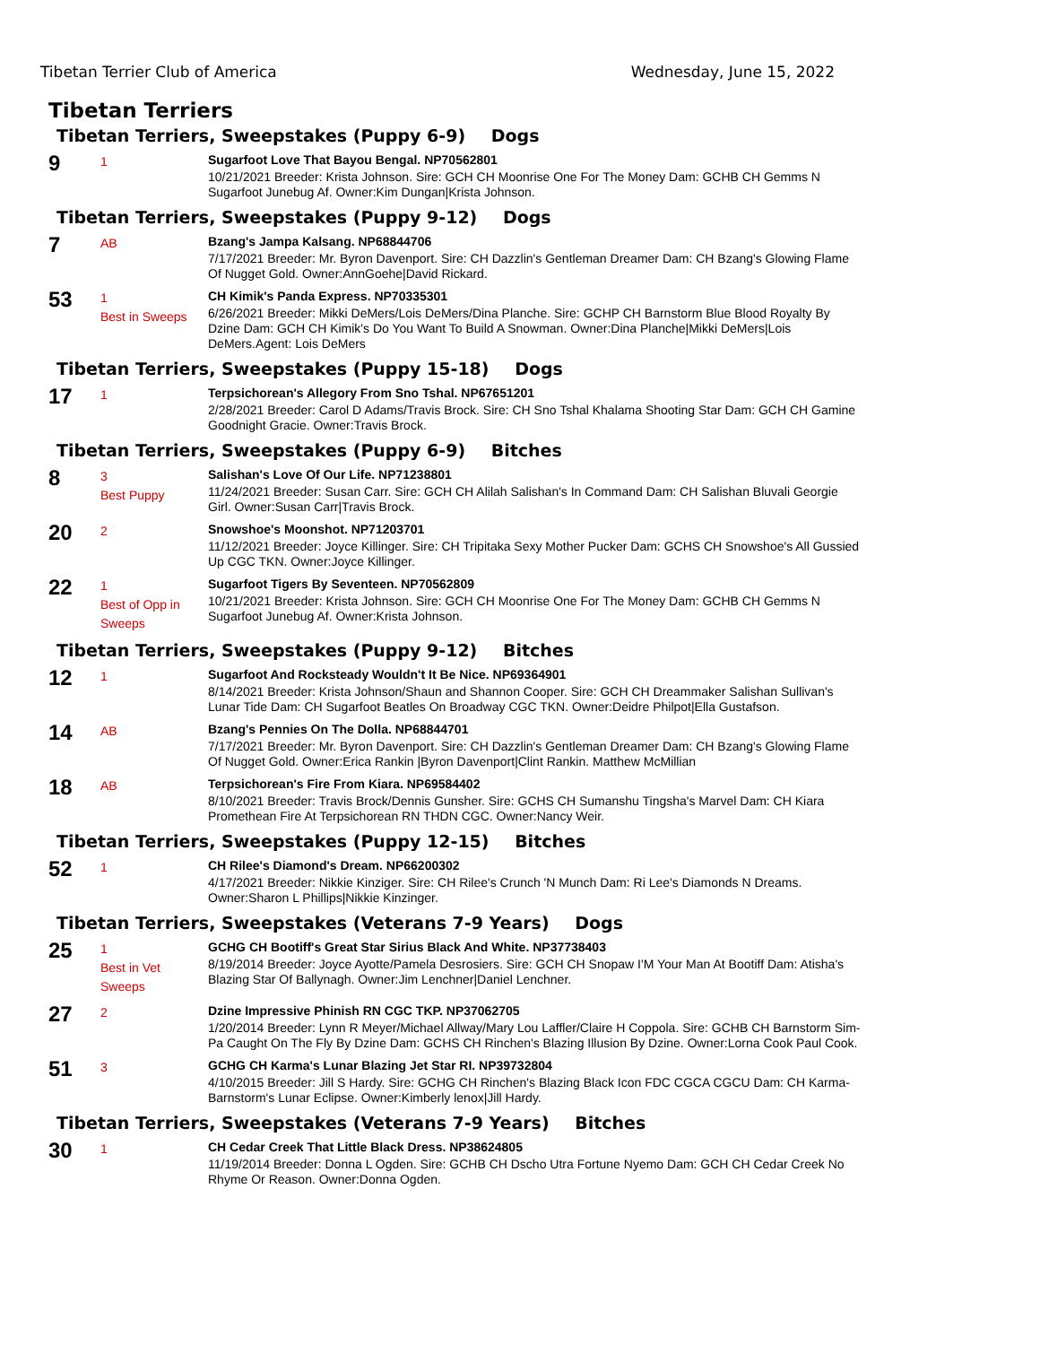Tibetan Terrier Club of America Wednesday, June 15, 2022
Tibetan Terriers
Tibetan Terriers, Sweepstakes (Puppy 6-9) Dogs
9
1
Sugarfoot Love That Bayou Bengal. NP70562801
10/21/2021 Breeder: Krista Johnson. Sire: GCH CH Moonrise One For The Money Dam: GCHB CH Gemms N Sugarfoot Junebug Af. Owner:Kim Dungan|Krista Johnson.
Tibetan Terriers, Sweepstakes (Puppy 9-12) Dogs
7
AB
Bzang's Jampa Kalsang. NP68844706
7/17/2021 Breeder: Mr. Byron Davenport. Sire: CH Dazzlin's Gentleman Dreamer Dam: CH Bzang's Glowing Flame Of Nugget Gold. Owner:AnnGoehe|David Rickard.
53
1
Best in Sweeps
CH Kimik's Panda Express. NP70335301
6/26/2021 Breeder: Mikki DeMers/Lois DeMers/Dina Planche. Sire: GCHP CH Barnstorm Blue Blood Royalty By Dzine Dam: GCH CH Kimik's Do You Want To Build A Snowman. Owner:Dina Planche|Mikki DeMers|Lois DeMers.Agent: Lois DeMers
Tibetan Terriers, Sweepstakes (Puppy 15-18) Dogs
17
1
Terpsichorean's Allegory From Sno Tshal. NP67651201
2/28/2021 Breeder: Carol D Adams/Travis Brock. Sire: CH Sno Tshal Khalama Shooting Star Dam: GCH CH Gamine Goodnight Gracie. Owner:Travis Brock.
Tibetan Terriers, Sweepstakes (Puppy 6-9) Bitches
8
3
Best Puppy
Salishan's Love Of Our Life. NP71238801
11/24/2021 Breeder: Susan Carr. Sire: GCH CH Alilah Salishan's In Command Dam: CH Salishan Bluvali Georgie Girl. Owner:Susan Carr|Travis Brock.
20
2
Snowshoe's Moonshot. NP71203701
11/12/2021 Breeder: Joyce Killinger. Sire: CH Tripitaka Sexy Mother Pucker Dam: GCHS CH Snowshoe's All Gussied Up CGC TKN. Owner:Joyce Killinger.
22
1
Best of Opp in Sweeps
Sugarfoot Tigers By Seventeen. NP70562809
10/21/2021 Breeder: Krista Johnson. Sire: GCH CH Moonrise One For The Money Dam: GCHB CH Gemms N Sugarfoot Junebug Af. Owner:Krista Johnson.
Tibetan Terriers, Sweepstakes (Puppy 9-12) Bitches
12
1
Sugarfoot And Rocksteady Wouldn't It Be Nice. NP69364901
8/14/2021 Breeder: Krista Johnson/Shaun and Shannon Cooper. Sire: GCH CH Dreammaker Salishan Sullivan's Lunar Tide Dam: CH Sugarfoot Beatles On Broadway CGC TKN. Owner:Deidre Philpot|Ella Gustafson.
14
AB
Bzang's Pennies On The Dolla. NP68844701
7/17/2021 Breeder: Mr. Byron Davenport. Sire: CH Dazzlin's Gentleman Dreamer Dam: CH Bzang's Glowing Flame Of Nugget Gold. Owner:Erica Rankin |Byron Davenport|Clint Rankin. Matthew McMillian
18
AB
Terpsichorean's Fire From Kiara. NP69584402
8/10/2021 Breeder: Travis Brock/Dennis Gunsher. Sire: GCHS CH Sumanshu Tingsha's Marvel Dam: CH Kiara Promethean Fire At Terpsichorean RN THDN CGC. Owner:Nancy Weir.
Tibetan Terriers, Sweepstakes (Puppy 12-15) Bitches
52
1
CH Rilee's Diamond's Dream. NP66200302
4/17/2021 Breeder: Nikkie Kinziger. Sire: CH Rilee's Crunch 'N Munch Dam: Ri Lee's Diamonds N Dreams. Owner:Sharon L Phillips|Nikkie Kinzinger.
Tibetan Terriers, Sweepstakes (Veterans 7-9 Years) Dogs
25
1
Best in Vet Sweeps
GCHG CH Bootiff's Great Star Sirius Black And White. NP37738403
8/19/2014 Breeder: Joyce Ayotte/Pamela Desrosiers. Sire: GCH CH Snopaw I'M Your Man At Bootiff Dam: Atisha's Blazing Star Of Ballynagh. Owner:Jim Lenchner|Daniel Lenchner.
27
2
Dzine Impressive Phinish RN CGC TKP. NP37062705
1/20/2014 Breeder: Lynn R Meyer/Michael Allway/Mary Lou Laffler/Claire H Coppola. Sire: GCHB CH Barnstorm Sim-Pa Caught On The Fly By Dzine Dam: GCHS CH Rinchen's Blazing Illusion By Dzine. Owner:Lorna Cook Paul Cook.
51
3
GCHG CH Karma's Lunar Blazing Jet Star RI. NP39732804
4/10/2015 Breeder: Jill S Hardy. Sire: GCHG CH Rinchen's Blazing Black Icon FDC CGCA CGCU Dam: CH Karma-Barnstorm's Lunar Eclipse. Owner:Kimberly lenox|Jill Hardy.
Tibetan Terriers, Sweepstakes (Veterans 7-9 Years) Bitches
30
1
CH Cedar Creek That Little Black Dress. NP38624805
11/19/2014 Breeder: Donna L Ogden. Sire: GCHB CH Dscho Utra Fortune Nyemo Dam: GCH CH Cedar Creek No Rhyme Or Reason. Owner:Donna Ogden.